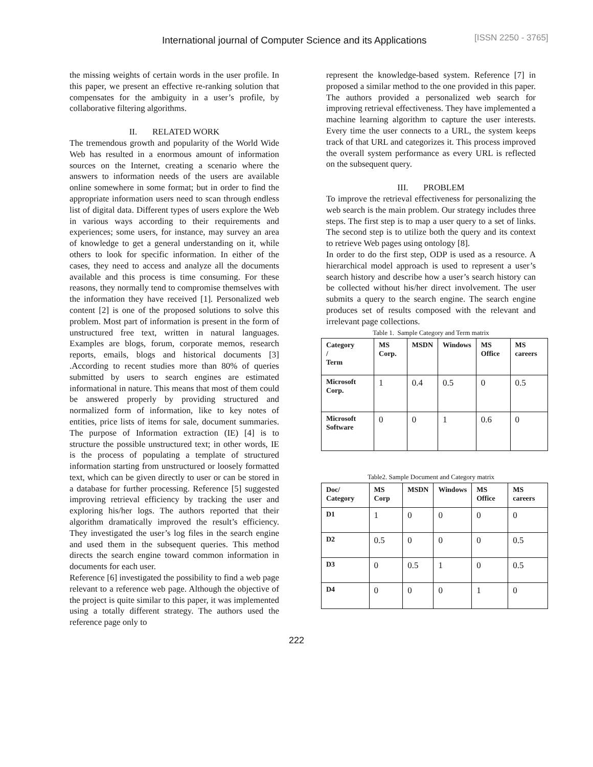International journal of Computer Science and its Applications [ISSN 2250 - 3765]
the missing weights of certain words in the user profile. In this paper, we present an effective re-ranking solution that compensates for the ambiguity in a user’s profile, by collaborative filtering algorithms.
II. RELATED WORK
The tremendous growth and popularity of the World Wide Web has resulted in a enormous amount of information sources on the Internet, creating a scenario where the answers to information needs of the users are available online somewhere in some format; but in order to find the appropriate information users need to scan through endless list of digital data. Different types of users explore the Web in various ways according to their requirements and experiences; some users, for instance, may survey an area of knowledge to get a general understanding on it, while others to look for specific information. In either of the cases, they need to access and analyze all the documents available and this process is time consuming. For these reasons, they normally tend to compromise themselves with the information they have received [1]. Personalized web content [2] is one of the proposed solutions to solve this problem. Most part of information is present in the form of unstructured free text, written in natural languages. Examples are blogs, forum, corporate memos, research reports, emails, blogs and historical documents [3] .According to recent studies more than 80% of queries submitted by users to search engines are estimated informational in nature. This means that most of them could be answered properly by providing structured and normalized form of information, like to key notes of entities, price lists of items for sale, document summaries. The purpose of Information extraction (IE) [4] is to structure the possible unstructured text; in other words, IE is the process of populating a template of structured information starting from unstructured or loosely formatted text, which can be given directly to user or can be stored in a database for further processing. Reference [5] suggested improving retrieval efficiency by tracking the user and exploring his/her logs. The authors reported that their algorithm dramatically improved the result’s efficiency. They investigated the user’s log files in the search engine and used them in the subsequent queries. This method directs the search engine toward common information in documents for each user.
Reference [6] investigated the possibility to find a web page relevant to a reference web page. Although the objective of the project is quite similar to this paper, it was implemented using a totally different strategy. The authors used the reference page only to
represent the knowledge-based system. Reference [7] in proposed a similar method to the one provided in this paper. The authors provided a personalized web search for improving retrieval effectiveness. They have implemented a machine learning algorithm to capture the user interests. Every time the user connects to a URL, the system keeps track of that URL and categorizes it. This process improved the overall system performance as every URL is reflected on the subsequent query.
III. PROBLEM
To improve the retrieval effectiveness for personalizing the web search is the main problem. Our strategy includes three steps. The first step is to map a user query to a set of links. The second step is to utilize both the query and its context to retrieve Web pages using ontology [8].
In order to do the first step, ODP is used as a resource. A hierarchical model approach is used to represent a user’s search history and describe how a user’s search history can be collected without his/her direct involvement. The user submits a query to the search engine. The search engine produces set of results composed with the relevant and irrelevant page collections.
Table 1. Sample Category and Term matrix
| Category / Term | MS Corp. | MSDN | Windows | MS Office | MS careers |
| --- | --- | --- | --- | --- | --- |
| Microsoft Corp. | 1 | 0.4 | 0.5 | 0 | 0.5 |
| Microsoft Software | 0 | 0 | 1 | 0.6 | 0 |
Table2. Sample Document and Category matrix
| Doc/ Category | MS Corp | MSDN | Windows | MS Office | MS careers |
| --- | --- | --- | --- | --- | --- |
| D1 | 1 | 0 | 0 | 0 | 0 |
| D2 | 0.5 | 0 | 0 | 0 | 0.5 |
| D3 | 0 | 0.5 | 1 | 0 | 0.5 |
| D4 | 0 | 0 | 0 | 1 | 0 |
222